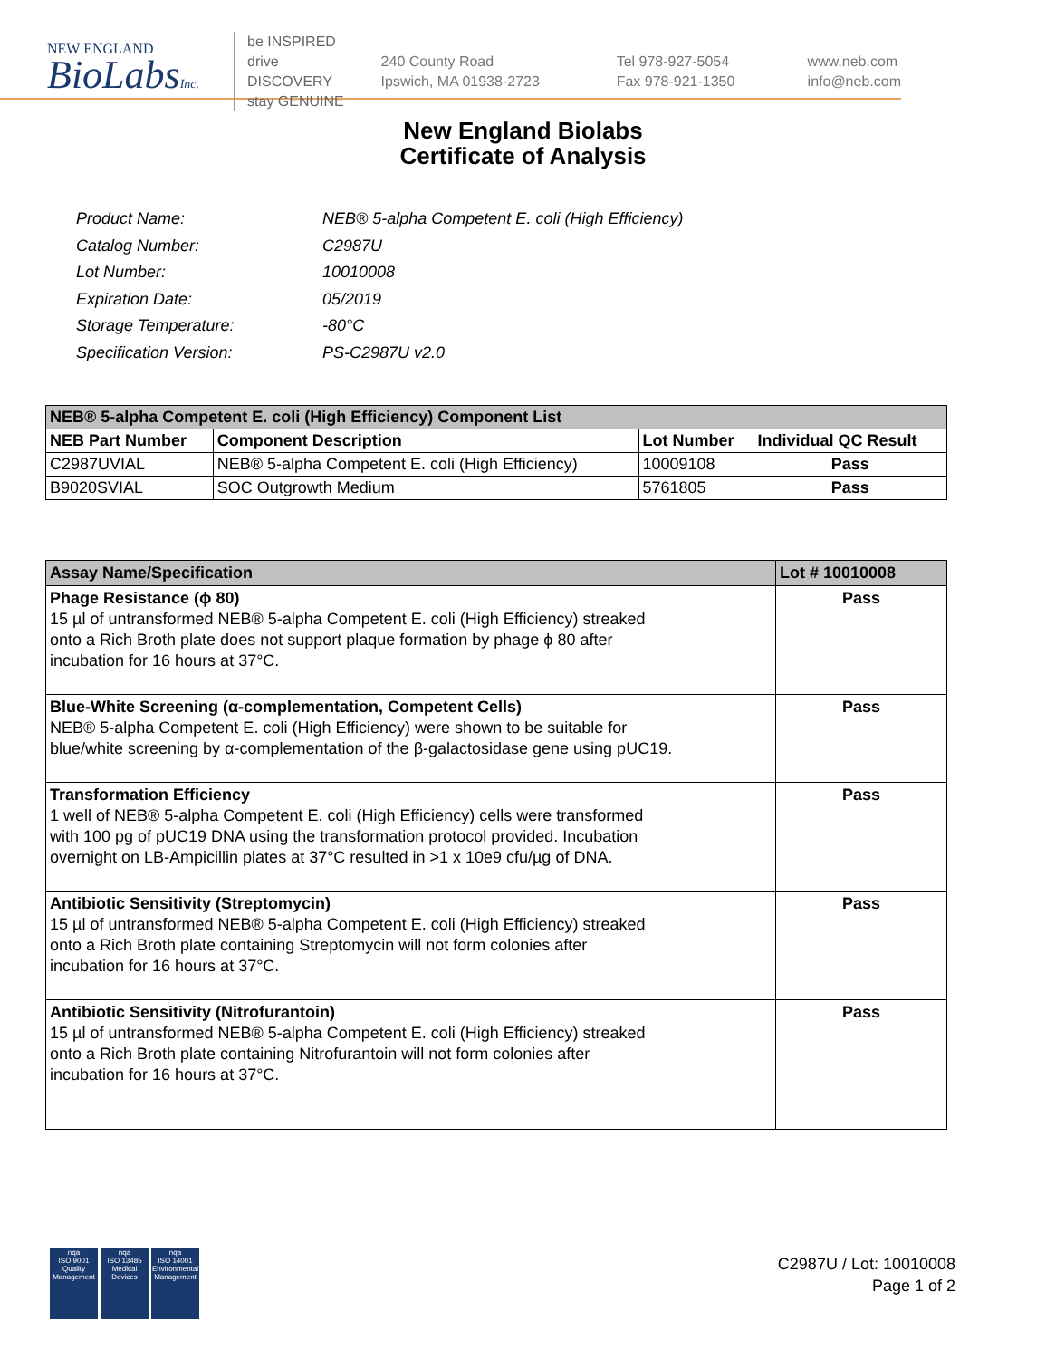NEW ENGLAND
BioLabsInc.
be INSPIRED
drive DISCOVERY
stay GENUINE
240 County Road
Ipswich, MA 01938-2723
Tel 978-927-5054
Fax 978-921-1350
www.neb.com
info@neb.com
New England Biolabs
Certificate of Analysis
| Product Name: | NEB® 5-alpha Competent E. coli (High Efficiency) |
| Catalog Number: | C2987U |
| Lot Number: | 10010008 |
| Expiration Date: | 05/2019 |
| Storage Temperature: | -80°C |
| Specification Version: | PS-C2987U v2.0 |
| NEB® 5-alpha Competent E. coli (High Efficiency) Component List | | | |
| --- | --- | --- | --- |
| NEB Part Number | Component Description | Lot Number | Individual QC Result |
| C2987UVIAL | NEB® 5-alpha Competent E. coli (High Efficiency) | 10009108 | Pass |
| B9020SVIAL | SOC Outgrowth Medium | 5761805 | Pass |
| Assay Name/Specification | Lot # 10010008 |
| --- | --- |
| Phage Resistance (ϕ 80) 15 µl of untransformed NEB® 5-alpha Competent E. coli (High Efficiency) streaked onto a Rich Broth plate does not support plaque formation by phage ϕ 80 after incubation for 16 hours at 37°C. | Pass |
| Blue-White Screening (α-complementation, Competent Cells) NEB® 5-alpha Competent E. coli (High Efficiency) were shown to be suitable for blue/white screening by α-complementation of the β-galactosidase gene using pUC19. | Pass |
| Transformation Efficiency 1 well of NEB® 5-alpha Competent E. coli (High Efficiency) cells were transformed with 100 pg of pUC19 DNA using the transformation protocol provided. Incubation overnight on LB-Ampicillin plates at 37°C resulted in >1 x 10e9 cfu/µg of DNA. | Pass |
| Antibiotic Sensitivity (Streptomycin) 15 µl of untransformed NEB® 5-alpha Competent E. coli (High Efficiency) streaked onto a Rich Broth plate containing Streptomycin will not form colonies after incubation for 16 hours at 37°C. | Pass |
| Antibiotic Sensitivity (Nitrofurantoin) 15 µl of untransformed NEB® 5-alpha Competent E. coli (High Efficiency) streaked onto a Rich Broth plate containing Nitrofurantoin will not form colonies after incubation for 16 hours at 37°C. | Pass |
nqa
ISO 9001
Quality Management
nqa
ISO 13485
Medical Devices
nqa
ISO 14001
Environmental Management
C2987U / Lot: 10010008
Page 1 of 2